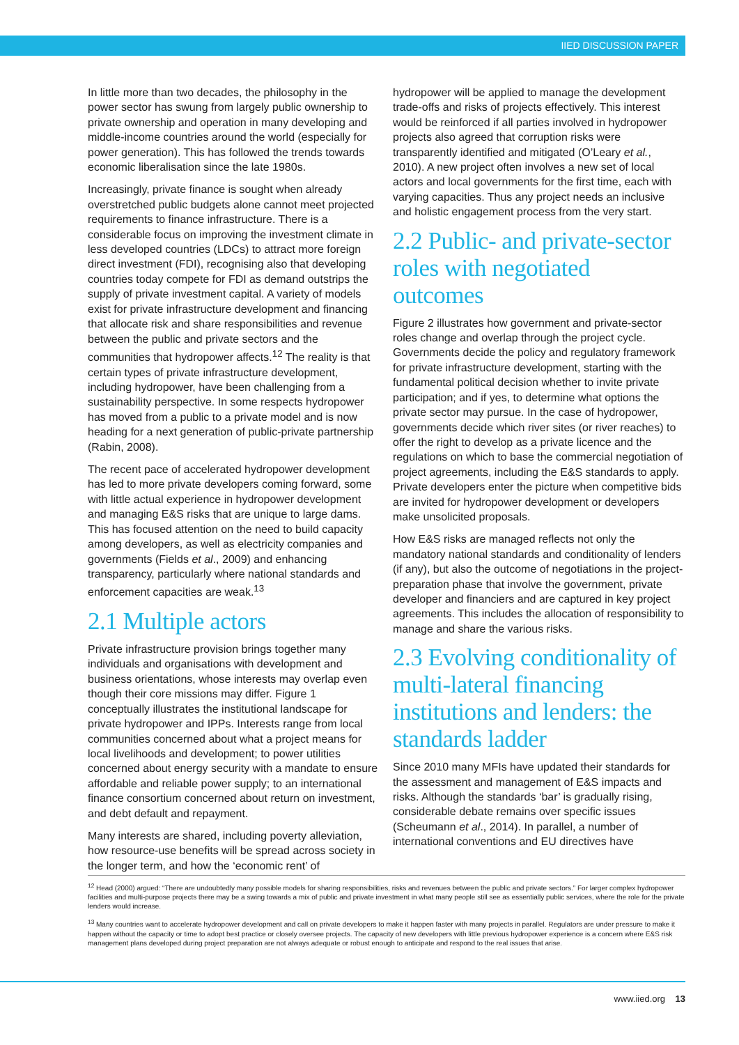IIED DISCUSSION PAPER
In little more than two decades, the philosophy in the power sector has swung from largely public ownership to private ownership and operation in many developing and middle-income countries around the world (especially for power generation). This has followed the trends towards economic liberalisation since the late 1980s.
Increasingly, private finance is sought when already overstretched public budgets alone cannot meet projected requirements to finance infrastructure. There is a considerable focus on improving the investment climate in less developed countries (LDCs) to attract more foreign direct investment (FDI), recognising also that developing countries today compete for FDI as demand outstrips the supply of private investment capital. A variety of models exist for private infrastructure development and financing that allocate risk and share responsibilities and revenue between the public and private sectors and the communities that hydropower affects.<sup>12</sup> The reality is that certain types of private infrastructure development, including hydropower, have been challenging from a sustainability perspective. In some respects hydropower has moved from a public to a private model and is now heading for a next generation of public-private partnership (Rabin, 2008).
The recent pace of accelerated hydropower development has led to more private developers coming forward, some with little actual experience in hydropower development and managing E&S risks that are unique to large dams. This has focused attention on the need to build capacity among developers, as well as electricity companies and governments (Fields et al., 2009) and enhancing transparency, particularly where national standards and enforcement capacities are weak.<sup>13</sup>
2.1 Multiple actors
Private infrastructure provision brings together many individuals and organisations with development and business orientations, whose interests may overlap even though their core missions may differ. Figure 1 conceptually illustrates the institutional landscape for private hydropower and IPPs. Interests range from local communities concerned about what a project means for local livelihoods and development; to power utilities concerned about energy security with a mandate to ensure affordable and reliable power supply; to an international finance consortium concerned about return on investment, and debt default and repayment.
Many interests are shared, including poverty alleviation, how resource-use benefits will be spread across society in the longer term, and how the ‘economic rent’ of
hydropower will be applied to manage the development trade-offs and risks of projects effectively. This interest would be reinforced if all parties involved in hydropower projects also agreed that corruption risks were transparently identified and mitigated (O’Leary et al., 2010). A new project often involves a new set of local actors and local governments for the first time, each with varying capacities. Thus any project needs an inclusive and holistic engagement process from the very start.
2.2 Public- and private-sector roles with negotiated outcomes
Figure 2 illustrates how government and private-sector roles change and overlap through the project cycle. Governments decide the policy and regulatory framework for private infrastructure development, starting with the fundamental political decision whether to invite private participation; and if yes, to determine what options the private sector may pursue. In the case of hydropower, governments decide which river sites (or river reaches) to offer the right to develop as a private licence and the regulations on which to base the commercial negotiation of project agreements, including the E&S standards to apply. Private developers enter the picture when competitive bids are invited for hydropower development or developers make unsolicited proposals.
How E&S risks are managed reflects not only the mandatory national standards and conditionality of lenders (if any), but also the outcome of negotiations in the project-preparation phase that involve the government, private developer and financiers and are captured in key project agreements. This includes the allocation of responsibility to manage and share the various risks.
2.3 Evolving conditionality of multi-lateral financing institutions and lenders: the standards ladder
Since 2010 many MFIs have updated their standards for the assessment and management of E&S impacts and risks. Although the standards ‘bar’ is gradually rising, considerable debate remains over specific issues (Scheumann et al., 2014). In parallel, a number of international conventions and EU directives have
<sup>12</sup> Head (2000) argued: “There are undoubtedly many possible models for sharing responsibilities, risks and revenues between the public and private sectors.” For larger complex hydropower facilities and multi-purpose projects there may be a swing towards a mix of public and private investment in what many people still see as essentially public services, where the role for the private lenders would increase.
<sup>13</sup> Many countries want to accelerate hydropower development and call on private developers to make it happen faster with many projects in parallel. Regulators are under pressure to make it happen without the capacity or time to adopt best practice or closely oversee projects. The capacity of new developers with little previous hydropower experience is a concern where E&S risk management plans developed during project preparation are not always adequate or robust enough to anticipate and respond to the real issues that arise.
www.iied.org 13